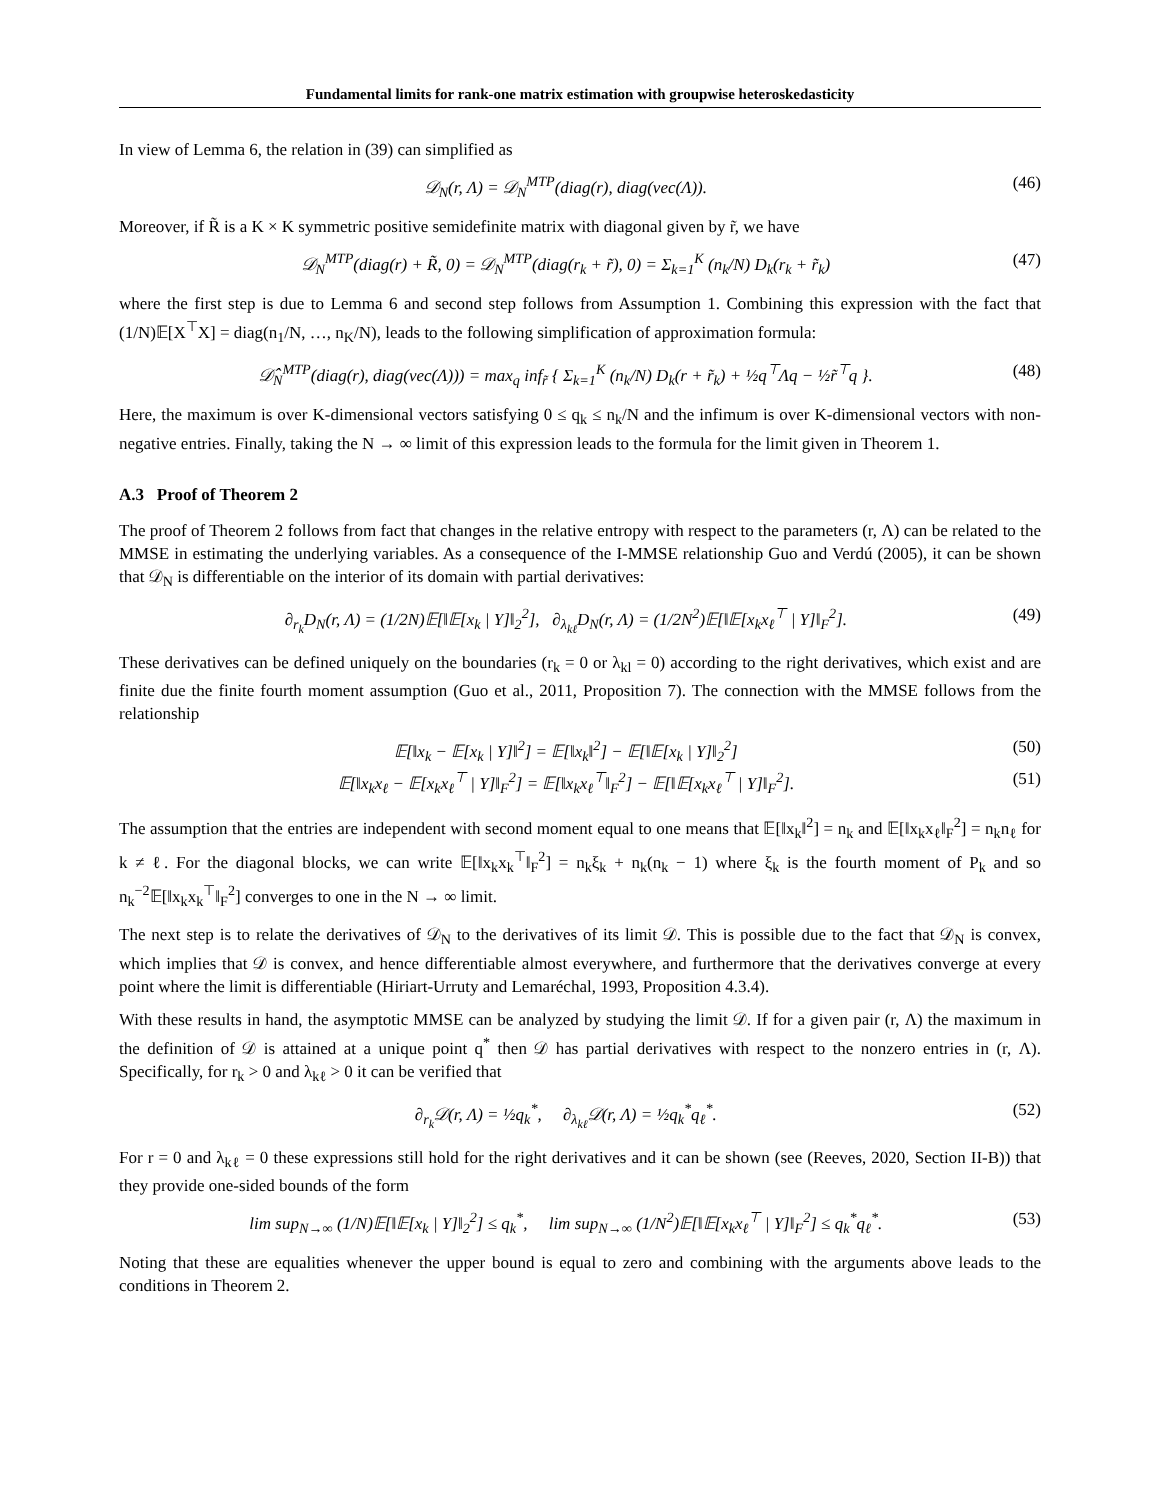Fundamental limits for rank-one matrix estimation with groupwise heteroskedasticity
In view of Lemma 6, the relation in (39) can simplified as
𝒟<sub>N</sub>(r, Λ) = 𝒟<sub>N</sub><sup>MTP</sup>(diag(r), diag(vec(Λ)). (46)
Moreover, if R̃ is a K × K symmetric positive semidefinite matrix with diagonal given by r̃, we have
𝒟<sub>N</sub><sup>MTP</sup>(diag(r) + R̃, 0) = 𝒟<sub>N</sub><sup>MTP</sup>(diag(r<sub>k</sub> + r̃), 0) = Σ<sub>k=1</sub><sup>K</sup> (n<sub>k</sub>/N) D<sub>k</sub>(r<sub>k</sub> + r̃<sub>k</sub>) (47)
where the first step is due to Lemma 6 and second step follows from Assumption 1. Combining this expression with the fact that (1/N)𝔼[X<sup>⊤</sup>X] = diag(n<sub>1</sub>/N, …, n<sub>K</sub>/N), leads to the following simplification of approximation formula:
𝒟̂<sub>N</sub><sup>MTP</sup>(diag(r), diag(vec(Λ))) = max<sub>q</sub> inf<sub>r̃</sub> { Σ<sub>k=1</sub><sup>K</sup> (n<sub>k</sub>/N) D<sub>k</sub>(r + r̃<sub>k</sub>) + ½q<sup>⊤</sup>Λq − ½r̃<sup>⊤</sup>q }. (48)
Here, the maximum is over K-dimensional vectors satisfying 0 ≤ q<sub>k</sub> ≤ n<sub>k</sub>/N and the infimum is over K-dimensional vectors with non-negative entries. Finally, taking the N → ∞ limit of this expression leads to the formula for the limit given in Theorem 1.
A.3 Proof of Theorem 2
The proof of Theorem 2 follows from fact that changes in the relative entropy with respect to the parameters (r, Λ) can be related to the MMSE in estimating the underlying variables. As a consequence of the I-MMSE relationship Guo and Verdú (2005), it can be shown that 𝒟<sub>N</sub> is differentiable on the interior of its domain with partial derivatives:
∂<sub>r<sub>k</sub></sub>D<sub>N</sub>(r, Λ) = (1/2N)𝔼[‖𝔼[x<sub>k</sub> | Y]‖<sub>2</sub><sup>2</sup>], ∂<sub>λ<sub>kℓ</sub></sub>D<sub>N</sub>(r, Λ) = (1/2N<sup>2</sup>)𝔼[‖𝔼[x<sub>k</sub>x<sub>ℓ</sub><sup>⊤</sup> | Y]‖<sub>F</sub><sup>2</sup>]. (49)
These derivatives can be defined uniquely on the boundaries (r<sub>k</sub> = 0 or λ<sub>kl</sub> = 0) according to the right derivatives, which exist and are finite due the finite fourth moment assumption (Guo et al., 2011, Proposition 7). The connection with the MMSE follows from the relationship
𝔼[‖x<sub>k</sub> − 𝔼[x<sub>k</sub> | Y]‖<sup>2</sup>] = 𝔼[‖x<sub>k</sub>‖<sup>2</sup>] − 𝔼[‖𝔼[x<sub>k</sub> | Y]‖<sub>2</sub><sup>2</sup>] (50)
𝔼[‖x<sub>k</sub>x<sub>ℓ</sub> − 𝔼[x<sub>k</sub>x<sub>ℓ</sub><sup>⊤</sup> | Y]‖<sub>F</sub><sup>2</sup>] = 𝔼[‖x<sub>k</sub>x<sub>ℓ</sub><sup>⊤</sup>‖<sub>F</sub><sup>2</sup>] − 𝔼[‖𝔼[x<sub>k</sub>x<sub>ℓ</sub><sup>⊤</sup> | Y]‖<sub>F</sub><sup>2</sup>]. (51)
The assumption that the entries are independent with second moment equal to one means that 𝔼[‖x<sub>k</sub>‖<sup>2</sup>] = n<sub>k</sub> and 𝔼[‖x<sub>k</sub>x<sub>ℓ</sub>‖<sub>F</sub><sup>2</sup>] = n<sub>k</sub>n<sub>ℓ</sub> for k ≠ ℓ. For the diagonal blocks, we can write 𝔼[‖x<sub>k</sub>x<sub>k</sub><sup>⊤</sup>‖<sub>F</sub><sup>2</sup>] = n<sub>k</sub>ξ<sub>k</sub> + n<sub>k</sub>(n<sub>k</sub> − 1) where ξ<sub>k</sub> is the fourth moment of P<sub>k</sub> and so n<sub>k</sub><sup>−2</sup>𝔼[‖x<sub>k</sub>x<sub>k</sub><sup>⊤</sup>‖<sub>F</sub><sup>2</sup>] converges to one in the N → ∞ limit.
The next step is to relate the derivatives of 𝒟<sub>N</sub> to the derivatives of its limit 𝒟. This is possible due to the fact that 𝒟<sub>N</sub> is convex, which implies that 𝒟 is convex, and hence differentiable almost everywhere, and furthermore that the derivatives converge at every point where the limit is differentiable (Hiriart-Urruty and Lemaréchal, 1993, Proposition 4.3.4).
With these results in hand, the asymptotic MMSE can be analyzed by studying the limit 𝒟. If for a given pair (r, Λ) the maximum in the definition of 𝒟 is attained at a unique point q<sup>*</sup> then 𝒟 has partial derivatives with respect to the nonzero entries in (r, Λ). Specifically, for r<sub>k</sub> > 0 and λ<sub>kℓ</sub> > 0 it can be verified that
∂<sub>r<sub>k</sub></sub>𝒟(r, Λ) = ½q<sub>k</sub><sup>*</sup>, ∂<sub>λ<sub>kℓ</sub></sub>𝒟(r, Λ) = ½q<sub>k</sub><sup>*</sup>q<sub>ℓ</sub><sup>*</sup>. (52)
For r = 0 and λ<sub>kℓ</sub> = 0 these expressions still hold for the right derivatives and it can be shown (see (Reeves, 2020, Section II-B)) that they provide one-sided bounds of the form
lim sup<sub>N→∞</sub> (1/N)𝔼[‖𝔼[x<sub>k</sub> | Y]‖<sub>2</sub><sup>2</sup>] ≤ q<sub>k</sub><sup>*</sup>, lim sup<sub>N→∞</sub> (1/N<sup>2</sup>)𝔼[‖𝔼[x<sub>k</sub>x<sub>ℓ</sub><sup>⊤</sup> | Y]‖<sub>F</sub><sup>2</sup>] ≤ q<sub>k</sub><sup>*</sup>q<sub>ℓ</sub><sup>*</sup>. (53)
Noting that these are equalities whenever the upper bound is equal to zero and combining with the arguments above leads to the conditions in Theorem 2.